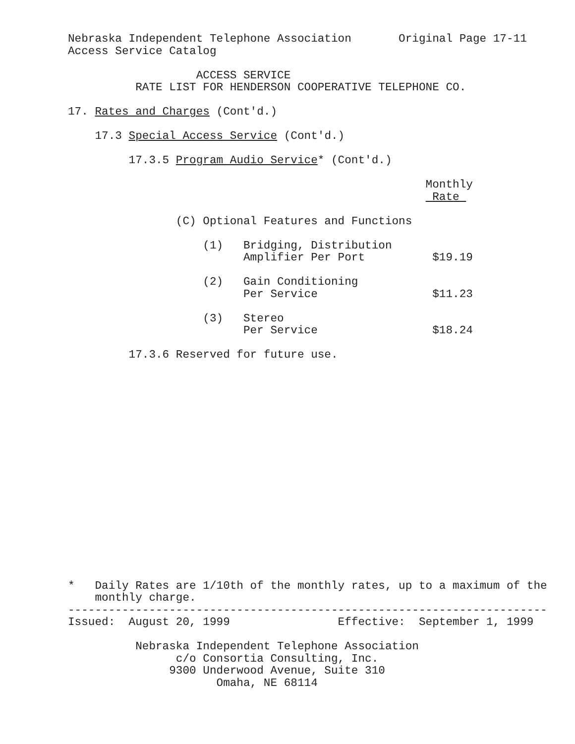Nebraska Independent Telephone Association       Original Page 17-11
Access Service Catalog

                   ACCESS SERVICE
          RATE LIST FOR HENDERSON COOPERATIVE TELEPHONE CO.

17. Rates and Charges (Cont'd.)

    17.3 Special Access Service (Cont'd.)

         17.3.5 Program Audio Service* (Cont'd.)

                                                     Monthly
                                                      Rate 

                (C) Optional Features and Functions

                    (1)   Bridging, Distribution
                          Amplifier Per Port          $19.19

                    (2)   Gain Conditioning
                          Per Service                 $11.23

                    (3)   Stereo
                          Per Service                 $18.24

         17.3.6 Reserved for future use.


















*   Daily Rates are 1/10th of the monthly rates, up to a maximum of the
    monthly charge.
-----------------------------------------------------------------------
Issued:  August 20, 1999                Effective:  September 1, 1999

          Nebraska Independent Telephone Association
                c/o Consortia Consulting, Inc.
               9300 Underwood Avenue, Suite 310
                      Omaha, NE 68114